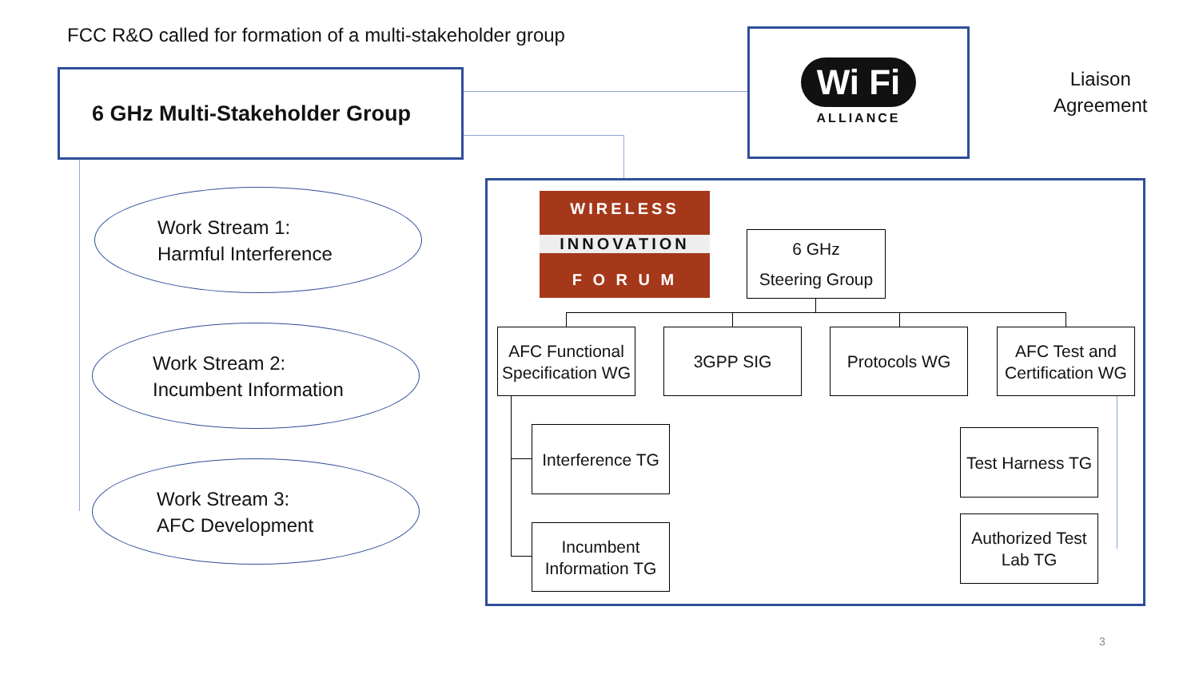FCC R&O called for formation of a multi-stakeholder group
6 GHz Multi-Stakeholder Group
Wi Fi
ALLIANCE
Liaison
Agreement
Work Stream 1:
Harmful Interference
Work Stream 2:
Incumbent Information
Work Stream 3:
AFC Development
WIRELESS
INNOVATION
F O R U M
6 GHz
Steering Group
AFC Functional Specification WG
3GPP SIG Protocols WG
AFC Test and Certification WG
Interference TG
Incumbent Information TG
Test Harness TG
Authorized Test Lab TG
3